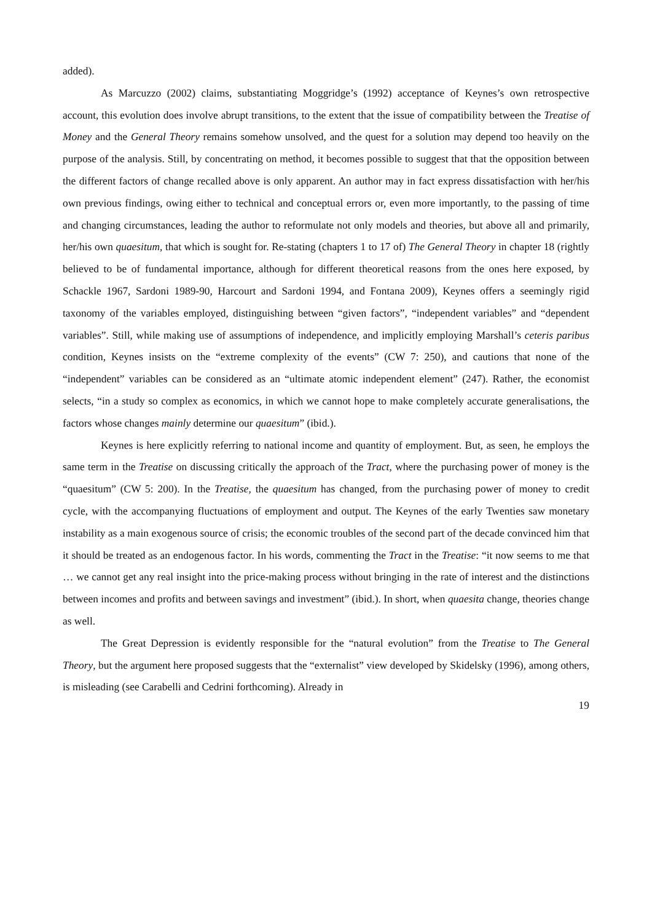added).
As Marcuzzo (2002) claims, substantiating Moggridge’s (1992) acceptance of Keynes’s own retrospective account, this evolution does involve abrupt transitions, to the extent that the issue of compatibility between the Treatise of Money and the General Theory remains somehow unsolved, and the quest for a solution may depend too heavily on the purpose of the analysis. Still, by concentrating on method, it becomes possible to suggest that that the opposition between the different factors of change recalled above is only apparent. An author may in fact express dissatisfaction with her/his own previous findings, owing either to technical and conceptual errors or, even more importantly, to the passing of time and changing circumstances, leading the author to reformulate not only models and theories, but above all and primarily, her/his own quaesitum, that which is sought for. Re-stating (chapters 1 to 17 of) The General Theory in chapter 18 (rightly believed to be of fundamental importance, although for different theoretical reasons from the ones here exposed, by Schackle 1967, Sardoni 1989-90, Harcourt and Sardoni 1994, and Fontana 2009), Keynes offers a seemingly rigid taxonomy of the variables employed, distinguishing between “given factors”, “independent variables” and “dependent variables”. Still, while making use of assumptions of independence, and implicitly employing Marshall’s ceteris paribus condition, Keynes insists on the “extreme complexity of the events” (CW 7: 250), and cautions that none of the “independent” variables can be considered as an “ultimate atomic independent element” (247). Rather, the economist selects, “in a study so complex as economics, in which we cannot hope to make completely accurate generalisations, the factors whose changes mainly determine our quaesitum” (ibid.).
Keynes is here explicitly referring to national income and quantity of employment. But, as seen, he employs the same term in the Treatise on discussing critically the approach of the Tract, where the purchasing power of money is the “quaesitum” (CW 5: 200). In the Treatise, the quaesitum has changed, from the purchasing power of money to credit cycle, with the accompanying fluctuations of employment and output. The Keynes of the early Twenties saw monetary instability as a main exogenous source of crisis; the economic troubles of the second part of the decade convinced him that it should be treated as an endogenous factor. In his words, commenting the Tract in the Treatise: “it now seems to me that … we cannot get any real insight into the price-making process without bringing in the rate of interest and the distinctions between incomes and profits and between savings and investment” (ibid.). In short, when quaesita change, theories change as well.
The Great Depression is evidently responsible for the “natural evolution” from the Treatise to The General Theory, but the argument here proposed suggests that the “externalist” view developed by Skidelsky (1996), among others, is misleading (see Carabelli and Cedrini forthcoming). Already in
19